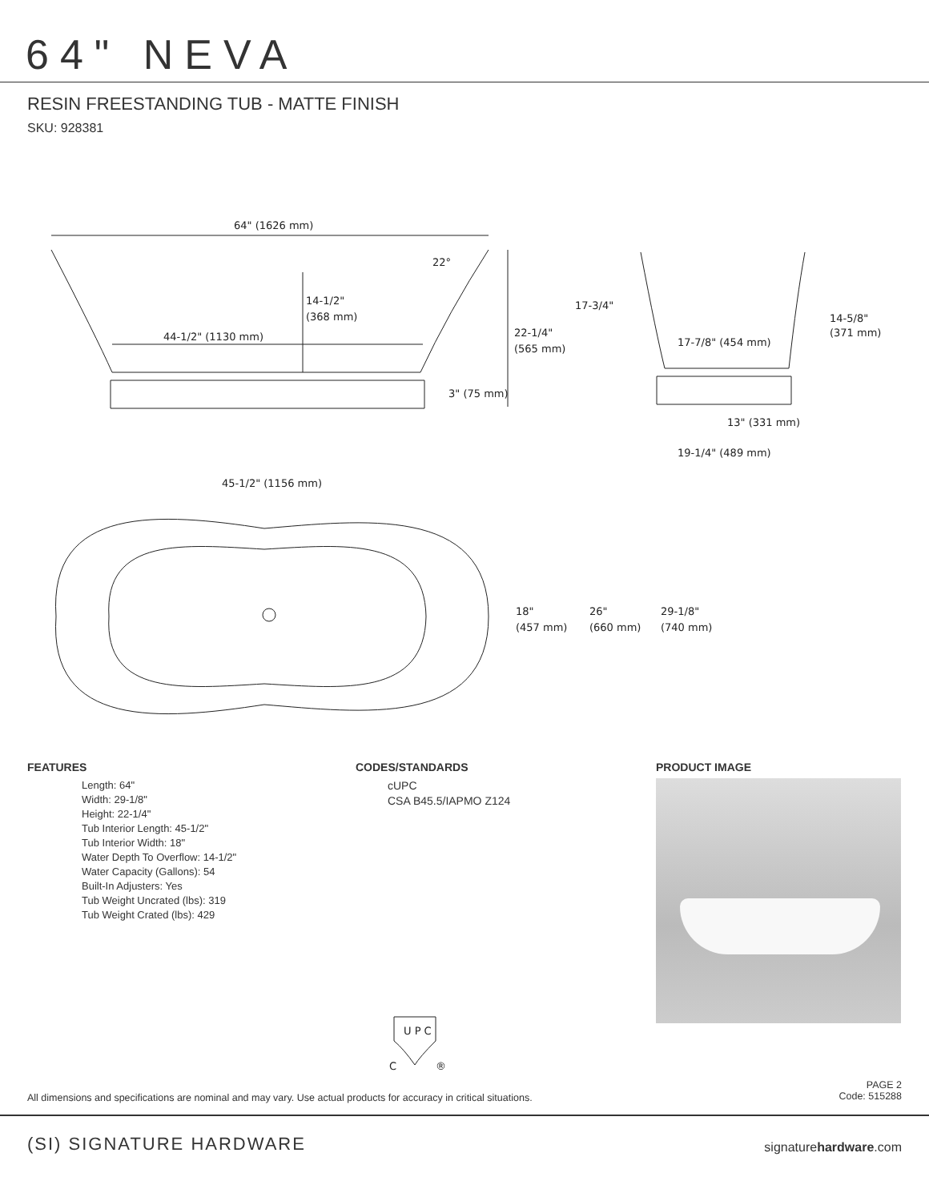64" NEVA
RESIN FREESTANDING TUB - MATTE FINISH
SKU: 928381
64" (1626 mm)
22°
14-1/2"
(368 mm)
44-1/2" (1130 mm)
22-1/4"
(565 mm)
3" (75 mm)
17-3/4"
14-5/8"
(371 mm)
17-7/8" (454 mm)
13" (331 mm)
19-1/4" (489 mm)
45-1/2" (1156 mm)
18"
(457 mm)
26"
(660 mm)
29-1/8"
(740 mm)
FEATURES
Length: 64"
Width: 29-1/8"
Height: 22-1/4"
Tub Interior Length: 45-1/2"
Tub Interior Width: 18"
Water Depth To Overflow: 14-1/2"
Water Capacity (Gallons): 54
Built-In Adjusters: Yes
Tub Weight Uncrated (lbs): 319
Tub Weight Crated (lbs): 429
CODES/STANDARDS
cUPC
CSA B45.5/IAPMO Z124
U P C
C
®
PRODUCT IMAGE
All dimensions and specifications are nominal and may vary. Use actual products for accuracy in critical situations.
PAGE 2
Code: 515288
(SI) SIGNATURE HARDWARE signaturehardware.com